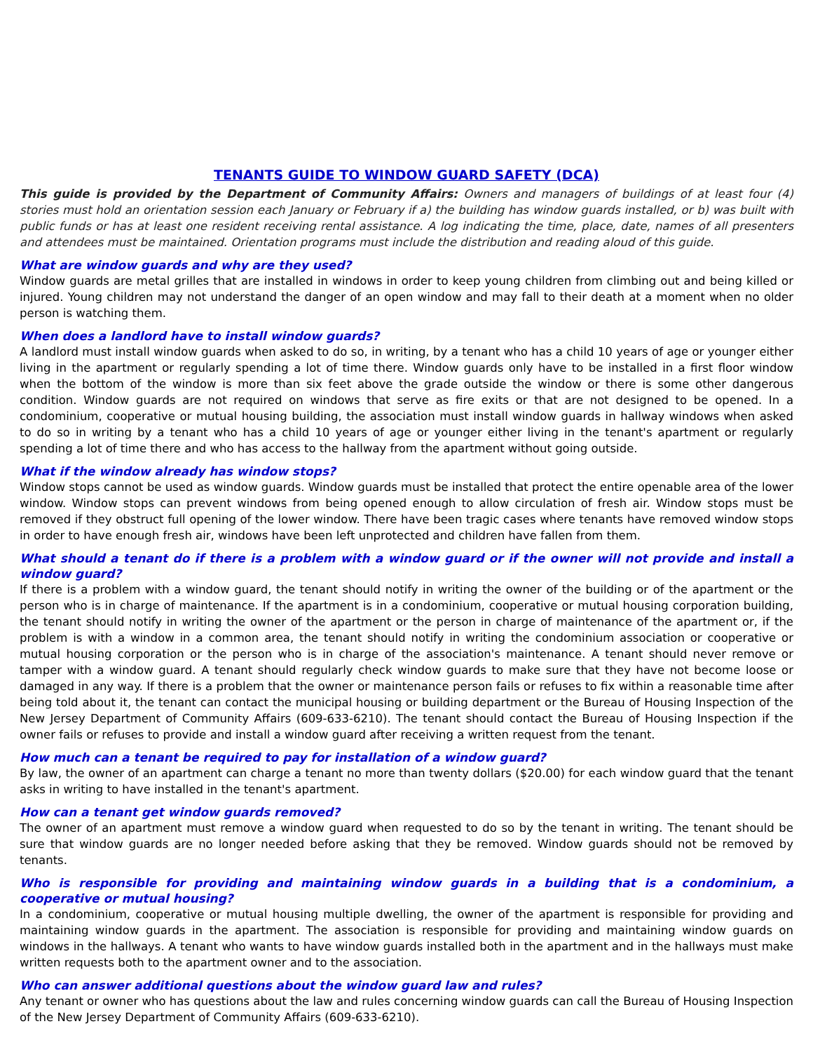TENANTS GUIDE TO WINDOW GUARD SAFETY (DCA)
This guide is provided by the Department of Community Affairs: Owners and managers of buildings of at least four (4) stories must hold an orientation session each January or February if a) the building has window guards installed, or b) was built with public funds or has at least one resident receiving rental assistance. A log indicating the time, place, date, names of all presenters and attendees must be maintained. Orientation programs must include the distribution and reading aloud of this guide.
What are window guards and why are they used?
Window guards are metal grilles that are installed in windows in order to keep young children from climbing out and being killed or injured. Young children may not understand the danger of an open window and may fall to their death at a moment when no older person is watching them.
When does a landlord have to install window guards?
A landlord must install window guards when asked to do so, in writing, by a tenant who has a child 10 years of age or younger either living in the apartment or regularly spending a lot of time there. Window guards only have to be installed in a first floor window when the bottom of the window is more than six feet above the grade outside the window or there is some other dangerous condition. Window guards are not required on windows that serve as fire exits or that are not designed to be opened. In a condominium, cooperative or mutual housing building, the association must install window guards in hallway windows when asked to do so in writing by a tenant who has a child 10 years of age or younger either living in the tenant's apartment or regularly spending a lot of time there and who has access to the hallway from the apartment without going outside.
What if the window already has window stops?
Window stops cannot be used as window guards. Window guards must be installed that protect the entire openable area of the lower window. Window stops can prevent windows from being opened enough to allow circulation of fresh air. Window stops must be removed if they obstruct full opening of the lower window. There have been tragic cases where tenants have removed window stops in order to have enough fresh air, windows have been left unprotected and children have fallen from them.
What should a tenant do if there is a problem with a window guard or if the owner will not provide and install a window guard?
If there is a problem with a window guard, the tenant should notify in writing the owner of the building or of the apartment or the person who is in charge of maintenance. If the apartment is in a condominium, cooperative or mutual housing corporation building, the tenant should notify in writing the owner of the apartment or the person in charge of maintenance of the apartment or, if the problem is with a window in a common area, the tenant should notify in writing the condominium association or cooperative or mutual housing corporation or the person who is in charge of the association's maintenance. A tenant should never remove or tamper with a window guard. A tenant should regularly check window guards to make sure that they have not become loose or damaged in any way. If there is a problem that the owner or maintenance person fails or refuses to fix within a reasonable time after being told about it, the tenant can contact the municipal housing or building department or the Bureau of Housing Inspection of the New Jersey Department of Community Affairs (609-633-6210). The tenant should contact the Bureau of Housing Inspection if the owner fails or refuses to provide and install a window guard after receiving a written request from the tenant.
How much can a tenant be required to pay for installation of a window guard?
By law, the owner of an apartment can charge a tenant no more than twenty dollars ($20.00) for each window guard that the tenant asks in writing to have installed in the tenant's apartment.
How can a tenant get window guards removed?
The owner of an apartment must remove a window guard when requested to do so by the tenant in writing. The tenant should be sure that window guards are no longer needed before asking that they be removed. Window guards should not be removed by tenants.
Who is responsible for providing and maintaining window guards in a building that is a condominium, a cooperative or mutual housing?
In a condominium, cooperative or mutual housing multiple dwelling, the owner of the apartment is responsible for providing and maintaining window guards in the apartment. The association is responsible for providing and maintaining window guards on windows in the hallways. A tenant who wants to have window guards installed both in the apartment and in the hallways must make written requests both to the apartment owner and to the association.
Who can answer additional questions about the window guard law and rules?
Any tenant or owner who has questions about the law and rules concerning window guards can call the Bureau of Housing Inspection of the New Jersey Department of Community Affairs (609-633-6210).